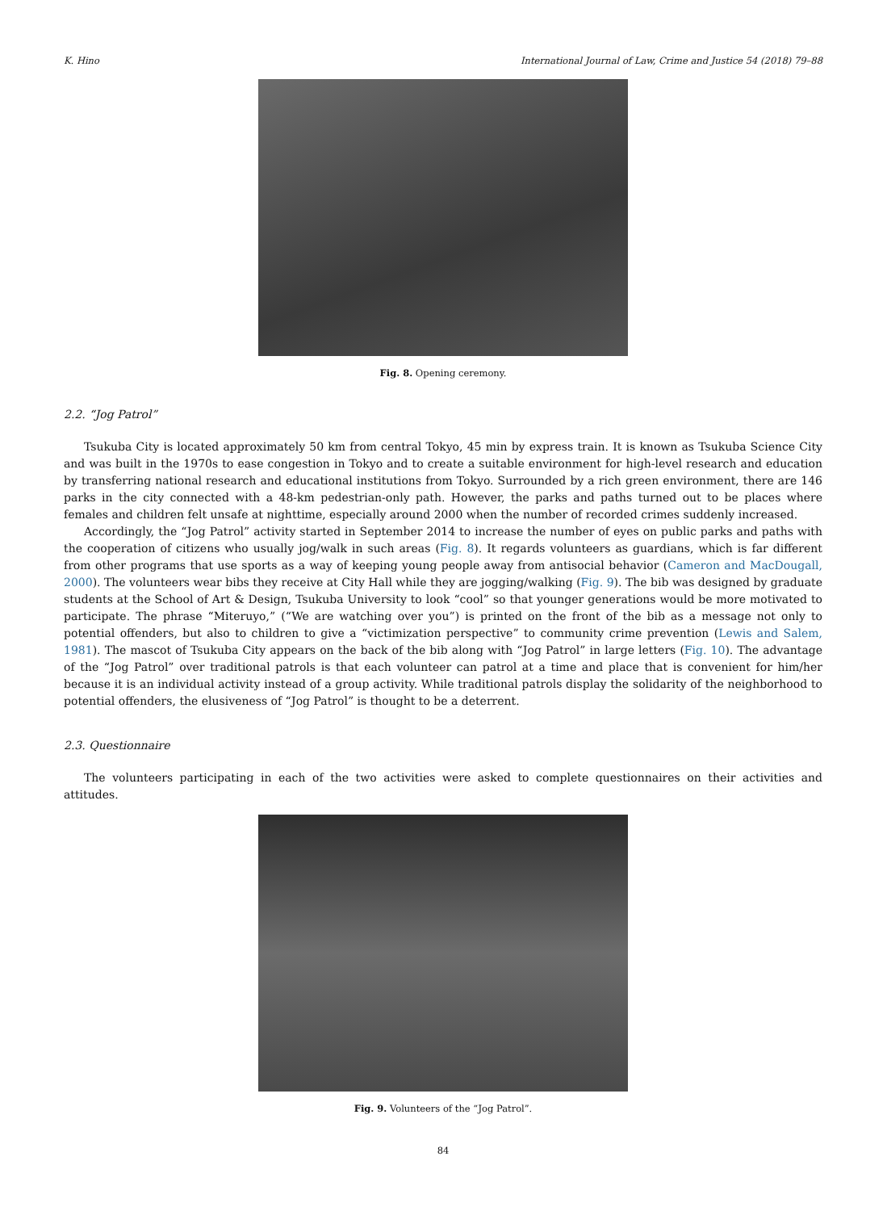K. Hino International Journal of Law, Crime and Justice 54 (2018) 79–88
Fig. 8. Opening ceremony.
2.2. “Jog Patrol”
Tsukuba City is located approximately 50 km from central Tokyo, 45 min by express train. It is known as Tsukuba Science City and was built in the 1970s to ease congestion in Tokyo and to create a suitable environment for high-level research and education by transferring national research and educational institutions from Tokyo. Surrounded by a rich green environment, there are 146 parks in the city connected with a 48-km pedestrian-only path. However, the parks and paths turned out to be places where females and children felt unsafe at nighttime, especially around 2000 when the number of recorded crimes suddenly increased.
Accordingly, the “Jog Patrol” activity started in September 2014 to increase the number of eyes on public parks and paths with the cooperation of citizens who usually jog/walk in such areas (Fig. 8). It regards volunteers as guardians, which is far different from other programs that use sports as a way of keeping young people away from antisocial behavior (Cameron and MacDougall, 2000). The volunteers wear bibs they receive at City Hall while they are jogging/walking (Fig. 9). The bib was designed by graduate students at the School of Art & Design, Tsukuba University to look “cool” so that younger generations would be more motivated to participate. The phrase “Miteruyo,” (“We are watching over you”) is printed on the front of the bib as a message not only to potential offenders, but also to children to give a “victimization perspective” to community crime prevention (Lewis and Salem, 1981). The mascot of Tsukuba City appears on the back of the bib along with “Jog Patrol” in large letters (Fig. 10). The advantage of the “Jog Patrol” over traditional patrols is that each volunteer can patrol at a time and place that is convenient for him/her because it is an individual activity instead of a group activity. While traditional patrols display the solidarity of the neighborhood to potential offenders, the elusiveness of “Jog Patrol” is thought to be a deterrent.
2.3. Questionnaire
The volunteers participating in each of the two activities were asked to complete questionnaires on their activities and attitudes.
Fig. 9. Volunteers of the “Jog Patrol”.
84